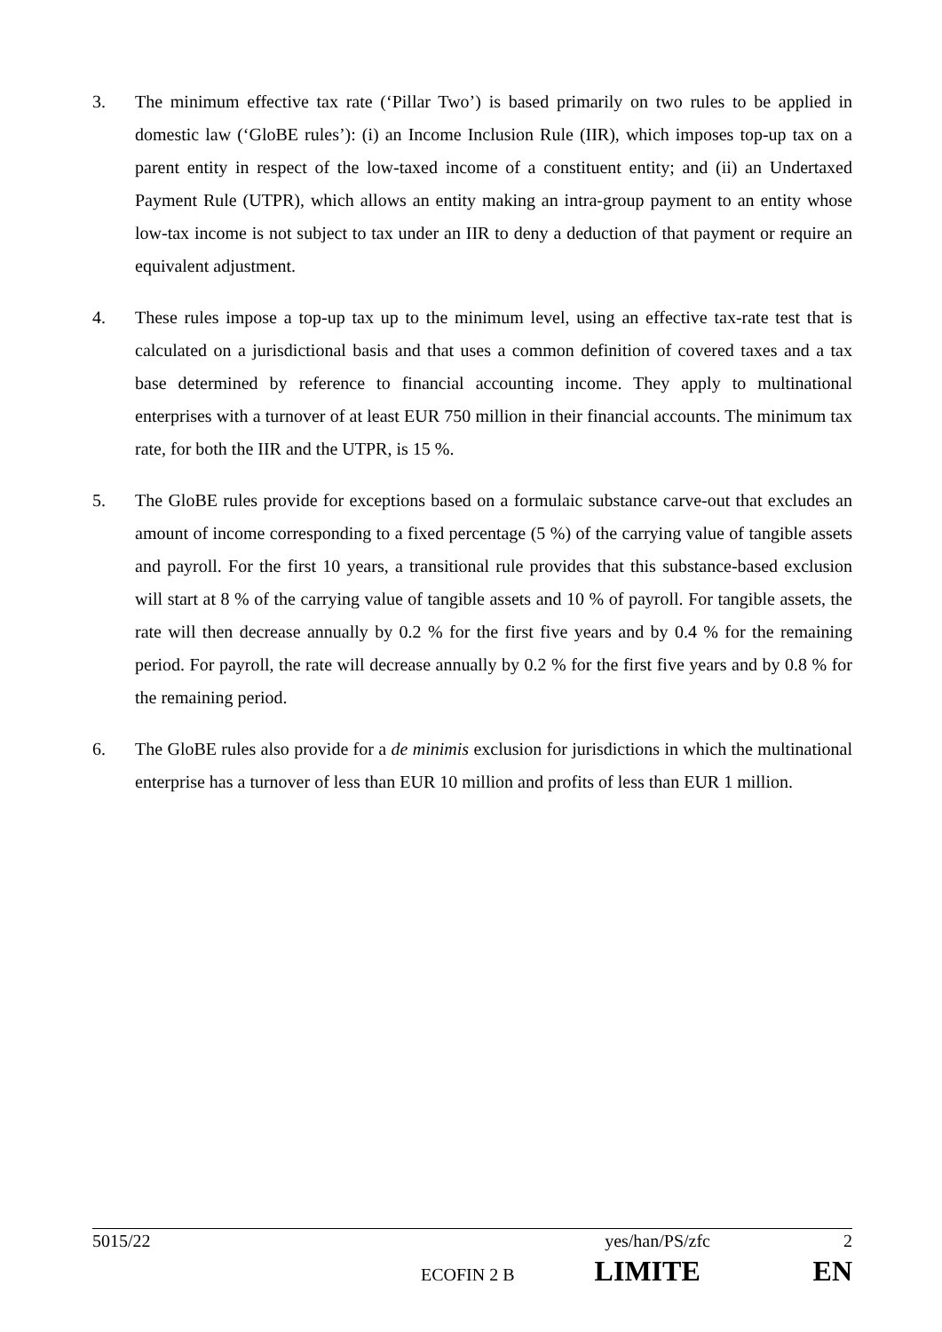3. The minimum effective tax rate (‘Pillar Two’) is based primarily on two rules to be applied in domestic law (‘GloBE rules’): (i) an Income Inclusion Rule (IIR), which imposes top-up tax on a parent entity in respect of the low-taxed income of a constituent entity; and (ii) an Undertaxed Payment Rule (UTPR), which allows an entity making an intra-group payment to an entity whose low-tax income is not subject to tax under an IIR to deny a deduction of that payment or require an equivalent adjustment.
4. These rules impose a top-up tax up to the minimum level, using an effective tax-rate test that is calculated on a jurisdictional basis and that uses a common definition of covered taxes and a tax base determined by reference to financial accounting income. They apply to multinational enterprises with a turnover of at least EUR 750 million in their financial accounts. The minimum tax rate, for both the IIR and the UTPR, is 15 %.
5. The GloBE rules provide for exceptions based on a formulaic substance carve-out that excludes an amount of income corresponding to a fixed percentage (5 %) of the carrying value of tangible assets and payroll. For the first 10 years, a transitional rule provides that this substance-based exclusion will start at 8 % of the carrying value of tangible assets and 10 % of payroll. For tangible assets, the rate will then decrease annually by 0.2 % for the first five years and by 0.4 % for the remaining period. For payroll, the rate will decrease annually by 0.2 % for the first five years and by 0.8 % for the remaining period.
6. The GloBE rules also provide for a de minimis exclusion for jurisdictions in which the multinational enterprise has a turnover of less than EUR 10 million and profits of less than EUR 1 million.
5015/22 yes/han/PS/zfc 2
ECOFIN 2 B LIMITE EN